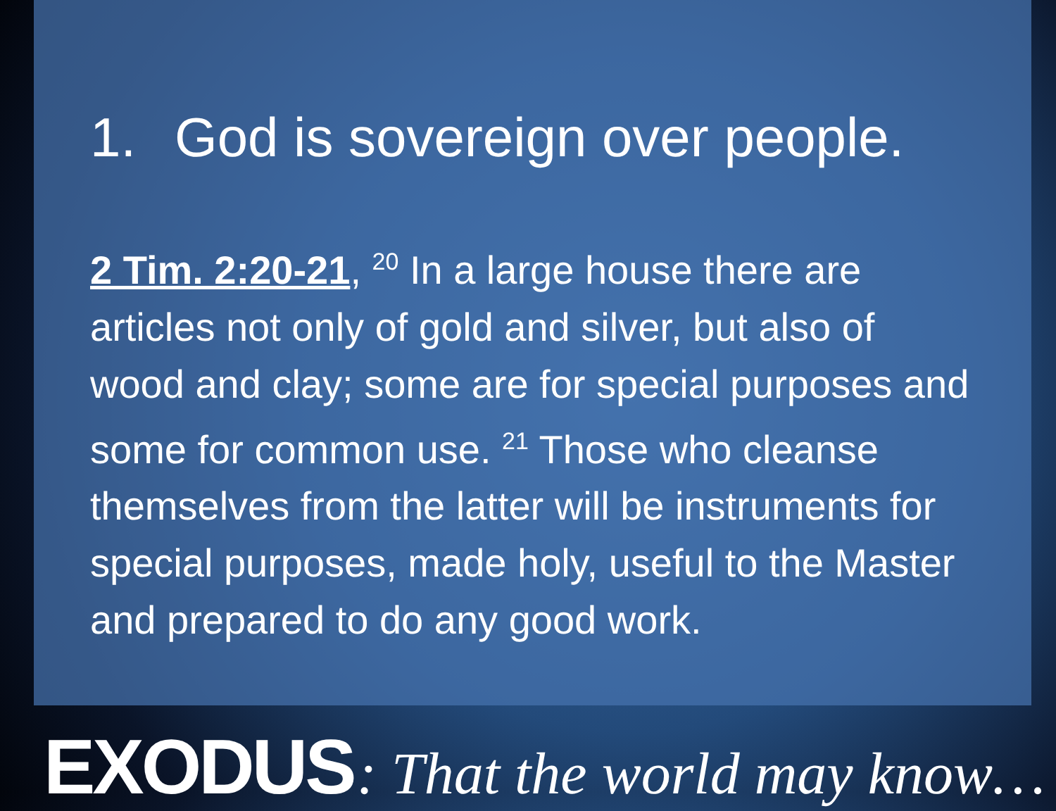1. God is sovereign over people.
2 Tim. 2:20-21, <sup>20</sup> In a large house there are articles not only of gold and silver, but also of wood and clay; some are for special purposes and some for common use. <sup>21</sup> Those who cleanse themselves from the latter will be instruments for special purposes, made holy, useful to the Master and prepared to do any good work.
EXODUS : That the world may know…